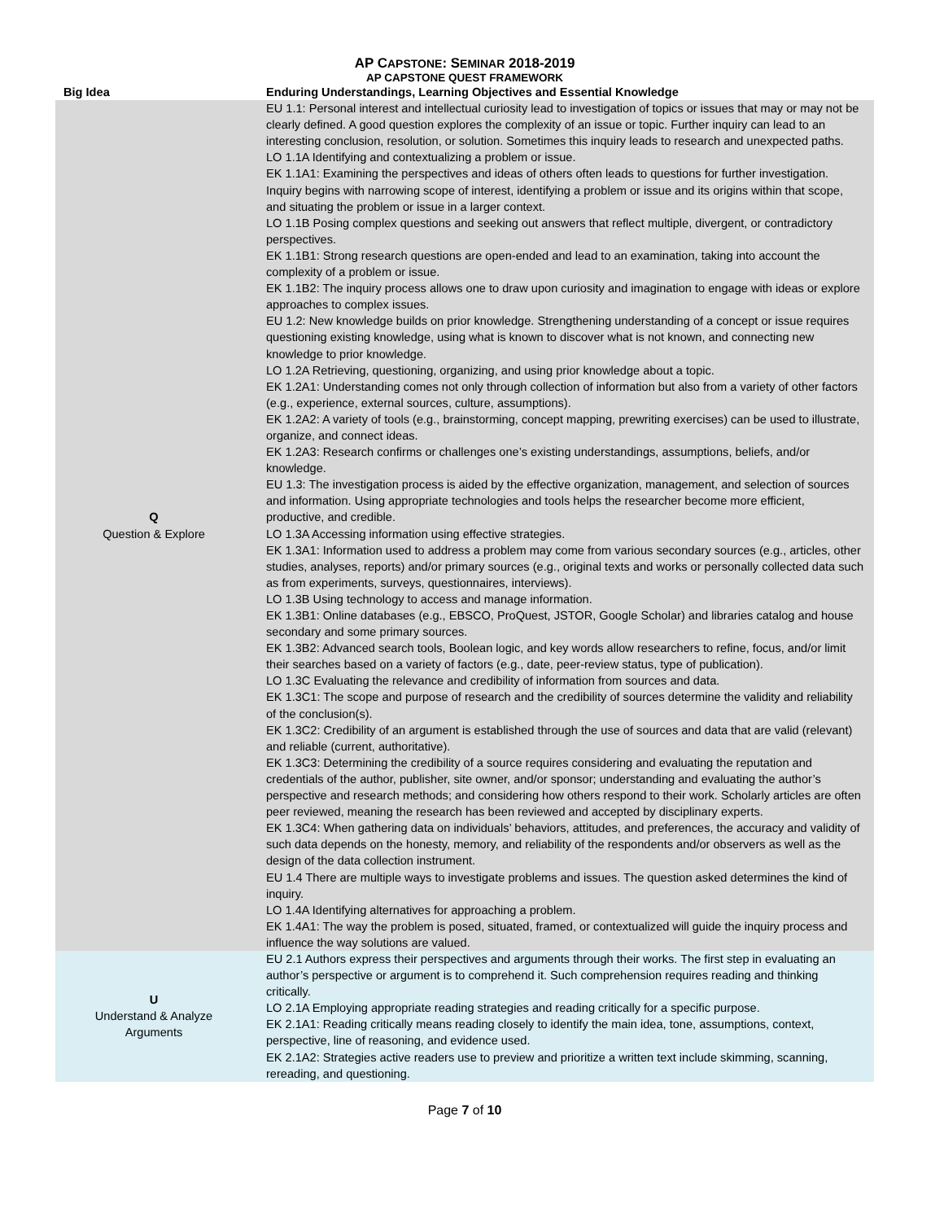AP CAPSTONE: SEMINAR 2018-2019
AP CAPSTONE QUEST FRAMEWORK
| Big Idea | Enduring Understandings, Learning Objectives and Essential Knowledge |
| --- | --- |
| Q Question & Explore | EU 1.1: Personal interest and intellectual curiosity lead to investigation of topics or issues that may or may not be clearly defined. A good question explores the complexity of an issue or topic. Further inquiry can lead to an interesting conclusion, resolution, or solution. Sometimes this inquiry leads to research and unexpected paths. LO 1.1A Identifying and contextualizing a problem or issue. EK 1.1A1: Examining the perspectives and ideas of others often leads to questions for further investigation. Inquiry begins with narrowing scope of interest, identifying a problem or issue and its origins within that scope, and situating the problem or issue in a larger context. LO 1.1B Posing complex questions and seeking out answers that reflect multiple, divergent, or contradictory perspectives. EK 1.1B1: Strong research questions are open-ended and lead to an examination, taking into account the complexity of a problem or issue. EK 1.1B2: The inquiry process allows one to draw upon curiosity and imagination to engage with ideas or explore approaches to complex issues. EU 1.2: New knowledge builds on prior knowledge. Strengthening understanding of a concept or issue requires questioning existing knowledge, using what is known to discover what is not known, and connecting new knowledge to prior knowledge. LO 1.2A Retrieving, questioning, organizing, and using prior knowledge about a topic. EK 1.2A1: Understanding comes not only through collection of information but also from a variety of other factors (e.g., experience, external sources, culture, assumptions). EK 1.2A2: A variety of tools (e.g., brainstorming, concept mapping, prewriting exercises) can be used to illustrate, organize, and connect ideas. EK 1.2A3: Research confirms or challenges one’s existing understandings, assumptions, beliefs, and/or knowledge. EU 1.3: The investigation process is aided by the effective organization, management, and selection of sources and information. Using appropriate technologies and tools helps the researcher become more efficient, productive, and credible. LO 1.3A Accessing information using effective strategies. EK 1.3A1: Information used to address a problem may come from various secondary sources (e.g., articles, other studies, analyses, reports) and/or primary sources (e.g., original texts and works or personally collected data such as from experiments, surveys, questionnaires, interviews). LO 1.3B Using technology to access and manage information. EK 1.3B1: Online databases (e.g., EBSCO, ProQuest, JSTOR, Google Scholar) and libraries catalog and house secondary and some primary sources. EK 1.3B2: Advanced search tools, Boolean logic, and key words allow researchers to refine, focus, and/or limit their searches based on a variety of factors (e.g., date, peer-review status, type of publication). LO 1.3C Evaluating the relevance and credibility of information from sources and data. EK 1.3C1: The scope and purpose of research and the credibility of sources determine the validity and reliability of the conclusion(s). EK 1.3C2: Credibility of an argument is established through the use of sources and data that are valid (relevant) and reliable (current, authoritative). EK 1.3C3: Determining the credibility of a source requires considering and evaluating the reputation and credentials of the author, publisher, site owner, and/or sponsor; understanding and evaluating the author’s perspective and research methods; and considering how others respond to their work. Scholarly articles are often peer reviewed, meaning the research has been reviewed and accepted by disciplinary experts. EK 1.3C4: When gathering data on individuals’ behaviors, attitudes, and preferences, the accuracy and validity of such data depends on the honesty, memory, and reliability of the respondents and/or observers as well as the design of the data collection instrument. EU 1.4 There are multiple ways to investigate problems and issues. The question asked determines the kind of inquiry. LO 1.4A Identifying alternatives for approaching a problem. EK 1.4A1: The way the problem is posed, situated, framed, or contextualized will guide the inquiry process and influence the way solutions are valued. |
| U Understand & Analyze Arguments | EU 2.1 Authors express their perspectives and arguments through their works. The first step in evaluating an author’s perspective or argument is to comprehend it. Such comprehension requires reading and thinking critically. LO 2.1A Employing appropriate reading strategies and reading critically for a specific purpose. EK 2.1A1: Reading critically means reading closely to identify the main idea, tone, assumptions, context, perspective, line of reasoning, and evidence used. EK 2.1A2: Strategies active readers use to preview and prioritize a written text include skimming, scanning, rereading, and questioning. |
Page 7 of 10